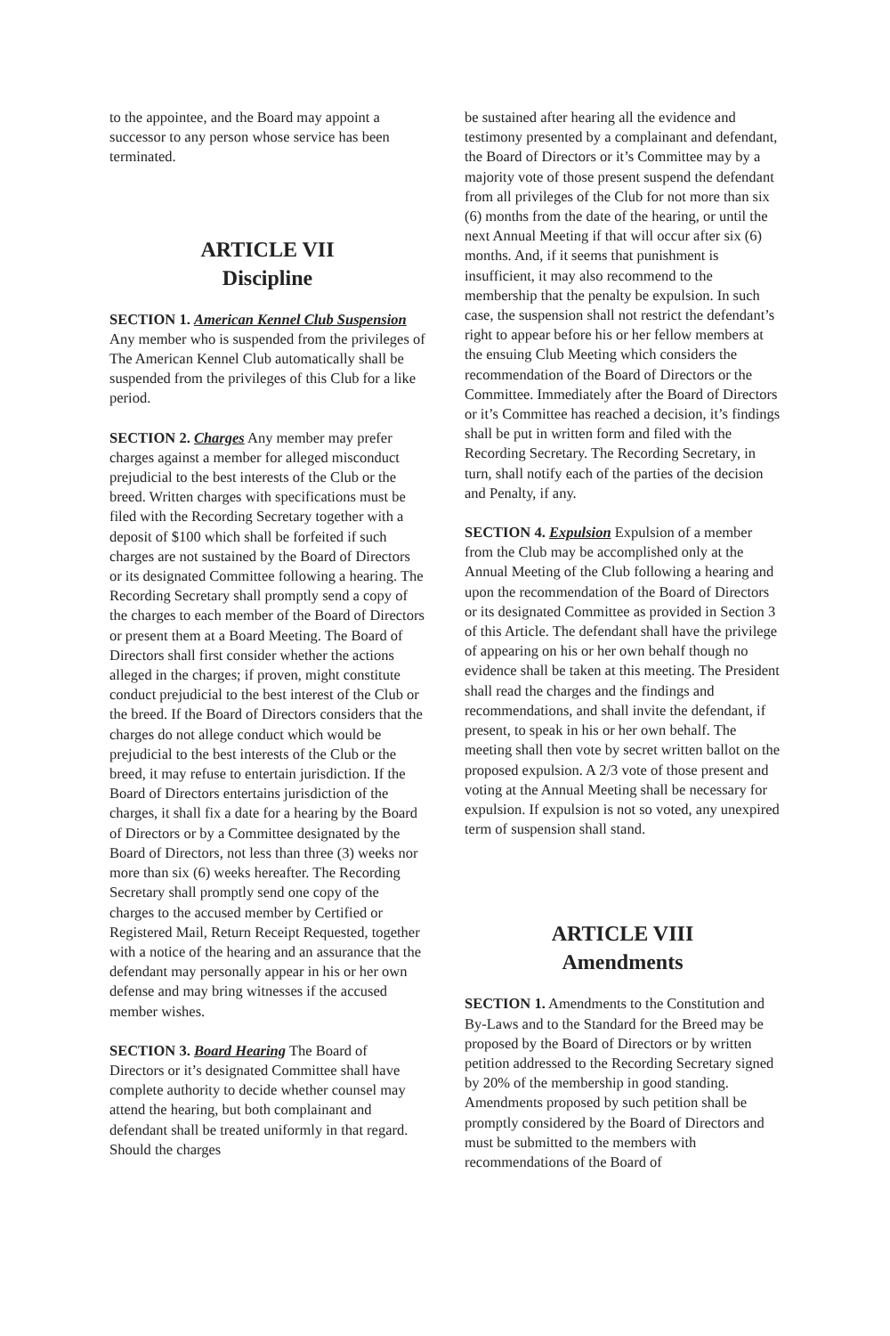to the appointee, and the Board may appoint a successor to any person whose service has been terminated.
ARTICLE VII
Discipline
SECTION 1. American Kennel Club Suspension Any member who is suspended from the privileges of The American Kennel Club automatically shall be suspended from the privileges of this Club for a like period.
SECTION 2. Charges Any member may prefer charges against a member for alleged misconduct prejudicial to the best interests of the Club or the breed. Written charges with specifications must be filed with the Recording Secretary together with a deposit of $100 which shall be forfeited if such charges are not sustained by the Board of Directors or its designated Committee following a hearing. The Recording Secretary shall promptly send a copy of the charges to each member of the Board of Directors or present them at a Board Meeting. The Board of Directors shall first consider whether the actions alleged in the charges; if proven, might constitute conduct prejudicial to the best interest of the Club or the breed. If the Board of Directors considers that the charges do not allege conduct which would be prejudicial to the best interests of the Club or the breed, it may refuse to entertain jurisdiction. If the Board of Directors entertains jurisdiction of the charges, it shall fix a date for a hearing by the Board of Directors or by a Committee designated by the Board of Directors, not less than three (3) weeks nor more than six (6) weeks hereafter. The Recording Secretary shall promptly send one copy of the charges to the accused member by Certified or Registered Mail, Return Receipt Requested, together with a notice of the hearing and an assurance that the defendant may personally appear in his or her own defense and may bring witnesses if the accused member wishes.
SECTION 3. Board Hearing The Board of Directors or it’s designated Committee shall have complete authority to decide whether counsel may attend the hearing, but both complainant and defendant shall be treated uniformly in that regard. Should the charges
be sustained after hearing all the evidence and testimony presented by a complainant and defendant, the Board of Directors or it’s Committee may by a majority vote of those present suspend the defendant from all privileges of the Club for not more than six (6) months from the date of the hearing, or until the next Annual Meeting if that will occur after six (6) months. And, if it seems that punishment is insufficient, it may also recommend to the membership that the penalty be expulsion. In such case, the suspension shall not restrict the defendant’s right to appear before his or her fellow members at the ensuing Club Meeting which considers the recommendation of the Board of Directors or the Committee. Immediately after the Board of Directors or it’s Committee has reached a decision, it’s findings shall be put in written form and filed with the Recording Secretary. The Recording Secretary, in turn, shall notify each of the parties of the decision and Penalty, if any.
SECTION 4. Expulsion Expulsion of a member from the Club may be accomplished only at the Annual Meeting of the Club following a hearing and upon the recommendation of the Board of Directors or its designated Committee as provided in Section 3 of this Article. The defendant shall have the privilege of appearing on his or her own behalf though no evidence shall be taken at this meeting. The President shall read the charges and the findings and recommendations, and shall invite the defendant, if present, to speak in his or her own behalf. The meeting shall then vote by secret written ballot on the proposed expulsion. A 2/3 vote of those present and voting at the Annual Meeting shall be necessary for expulsion. If expulsion is not so voted, any unexpired term of suspension shall stand.
ARTICLE VIII
Amendments
SECTION 1. Amendments to the Constitution and By-Laws and to the Standard for the Breed may be proposed by the Board of Directors or by written petition addressed to the Recording Secretary signed by 20% of the membership in good standing. Amendments proposed by such petition shall be promptly considered by the Board of Directors and must be submitted to the members with recommendations of the Board of